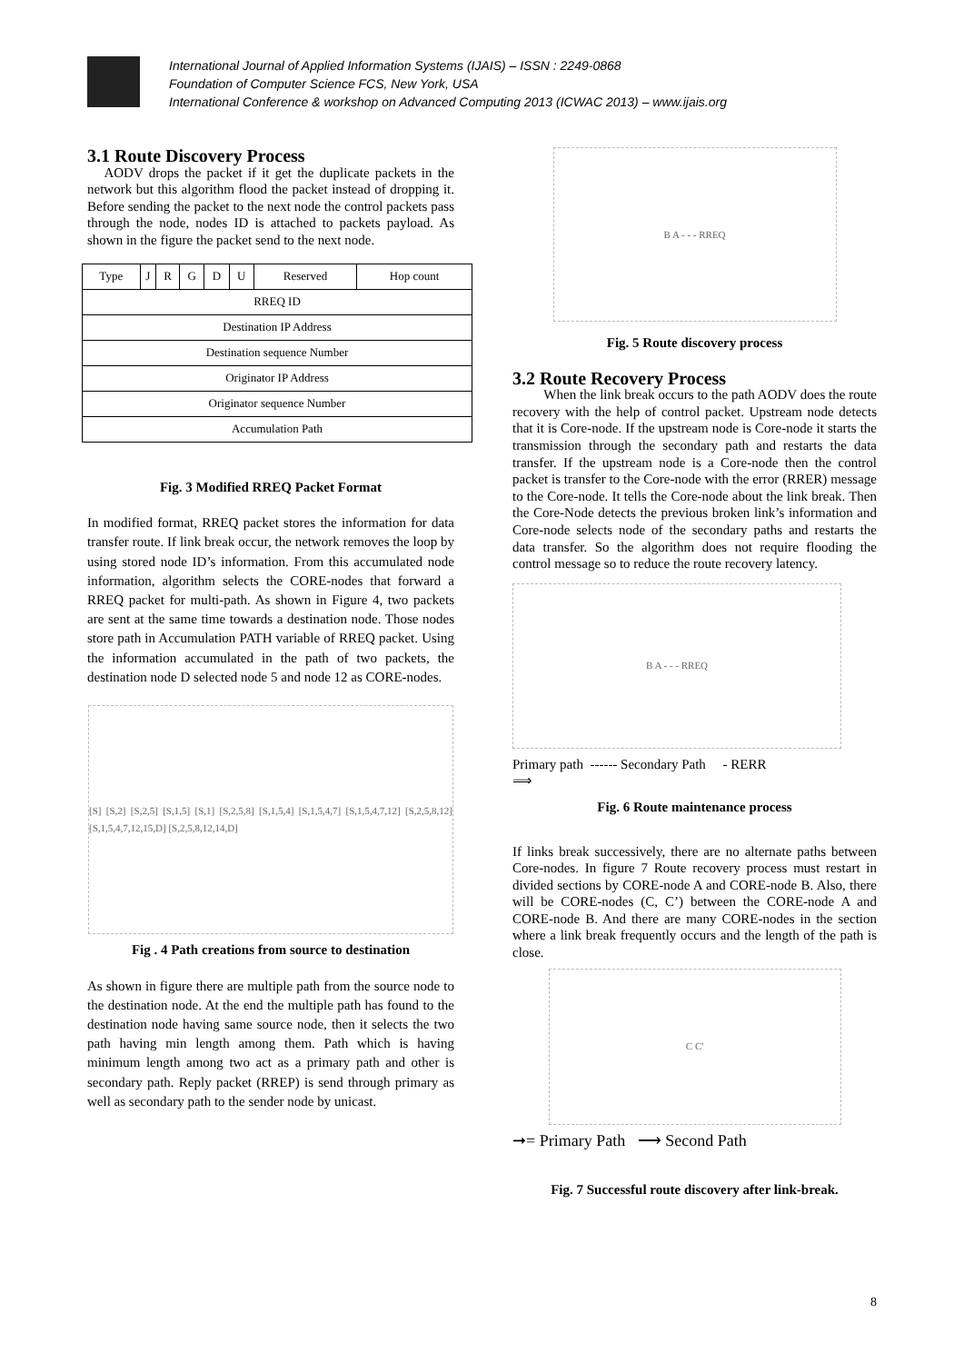International Journal of Applied Information Systems (IJAIS) – ISSN : 2249-0868
Foundation of Computer Science FCS, New York, USA
International Conference & workshop on Advanced Computing 2013 (ICWAC 2013) – www.ijais.org
3.1 Route Discovery Process
AODV drops the packet if it get the duplicate packets in the network but this algorithm flood the packet instead of dropping it. Before sending the packet to the next node the control packets pass through the node, nodes ID is attached to packets payload. As shown in the figure the packet send to the next node.
| Type | J | R | G | D | U | Reserved | Hop count |
| RREQ ID | | | | | | | |
| Destination IP Address | | | | | | | |
| Destination sequence Number | | | | | | | |
| Originator IP Address | | | | | | | |
| Originator sequence Number | | | | | | | |
| Accumulation Path | | | | | | | |
Fig. 3 Modified RREQ Packet Format
In modified format, RREQ packet stores the information for data transfer route. If link break occur, the network removes the loop by using stored node ID’s information. From this accumulated node information, algorithm selects the CORE-nodes that forward a RREQ packet for multi-path. As shown in Figure 4, two packets are sent at the same time towards a destination node. Those nodes store path in Accumulation PATH variable of RREQ packet. Using the information accumulated in the path of two packets, the destination node D selected node 5 and node 12 as CORE-nodes.
[S] [S,2] [S,2,5] [S,1,5] [S,1] [S,2,5,8] [S,1,5,4] [S,1,5,4,7] [S,1,5,4,7,12] [S,2,5,8,12] [S,1,5,4,7,12,15,D] [S,2,5,8,12,14,D]
Fig . 4 Path creations from source to destination
As shown in figure there are multiple path from the source node to the destination node. At the end the multiple path has found to the destination node having same source node, then it selects the two path having min length among them. Path which is having minimum length among two act as a primary path and other is secondary path. Reply packet (RREP) is send through primary as well as secondary path to the sender node by unicast.
B A - - - RREQ
Fig. 5 Route discovery process
3.2 Route Recovery Process
When the link break occurs to the path AODV does the route recovery with the help of control packet. Upstream node detects that it is Core-node. If the upstream node is Core-node it starts the transmission through the secondary path and restarts the data transfer. If the upstream node is a Core-node then the control packet is transfer to the Core-node with the error (RRER) message to the Core-node. It tells the Core-node about the link break. Then the Core-Node detects the previous broken link’s information and Core-node selects node of the secondary paths and restarts the data transfer. So the algorithm does not require flooding the control message so to reduce the route recovery latency.
B A - - - RREQ
Primary path ------ Secondary Path - RERR
⟹
Fig. 6 Route maintenance process
If links break successively, there are no alternate paths between Core-nodes. In figure 7 Route recovery process must restart in divided sections by CORE-node A and CORE-node B. Also, there will be CORE-nodes (C, C’) between the CORE-node A and CORE-node B. And there are many CORE-nodes in the section where a link break frequently occurs and the length of the path is close.
C C'
➞= Primary Path ⟶ Second Path
Fig. 7 Successful route discovery after link-break.
8